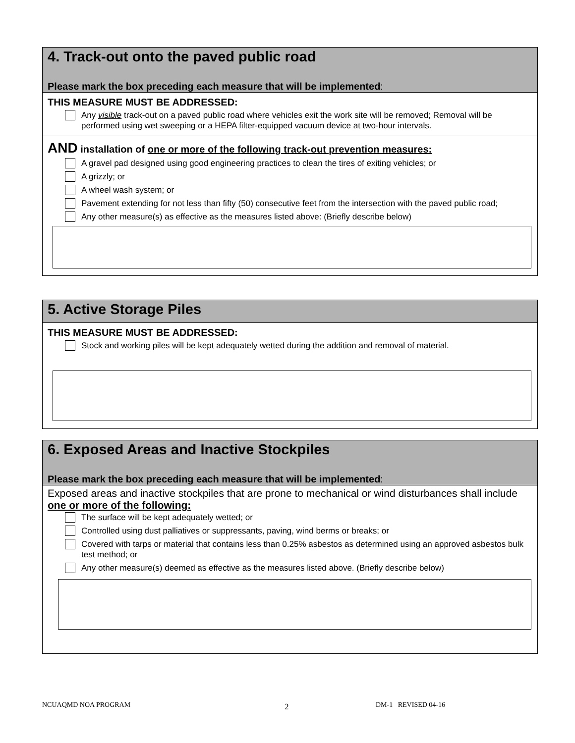4. Track-out onto the paved public road
Please mark the box preceding each measure that will be implemented:
THIS MEASURE MUST BE ADDRESSED:
Any visible track-out on a paved public road where vehicles exit the work site will be removed; Removal will be performed using wet sweeping or a HEPA filter-equipped vacuum device at two-hour intervals.
AND installation of one or more of the following track-out prevention measures:
A gravel pad designed using good engineering practices to clean the tires of exiting vehicles; or
A grizzly; or
A wheel wash system; or
Pavement extending for not less than fifty (50) consecutive feet from the intersection with the paved public road;
Any other measure(s) as effective as the measures listed above: (Briefly describe below)
5. Active Storage Piles
THIS MEASURE MUST BE ADDRESSED:
Stock and working piles will be kept adequately wetted during the addition and removal of material.
6. Exposed Areas and Inactive Stockpiles
Please mark the box preceding each measure that will be implemented:
Exposed areas and inactive stockpiles that are prone to mechanical or wind disturbances shall include one or more of the following:
The surface will be kept adequately wetted; or
Controlled using dust palliatives or suppressants, paving, wind berms or breaks; or
Covered with tarps or material that contains less than 0.25% asbestos as determined using an approved asbestos bulk test method; or
Any other measure(s) deemed as effective as the measures listed above. (Briefly describe below)
NCUAQMD NOA PROGRAM 2 DM-1 REVISED 04-16